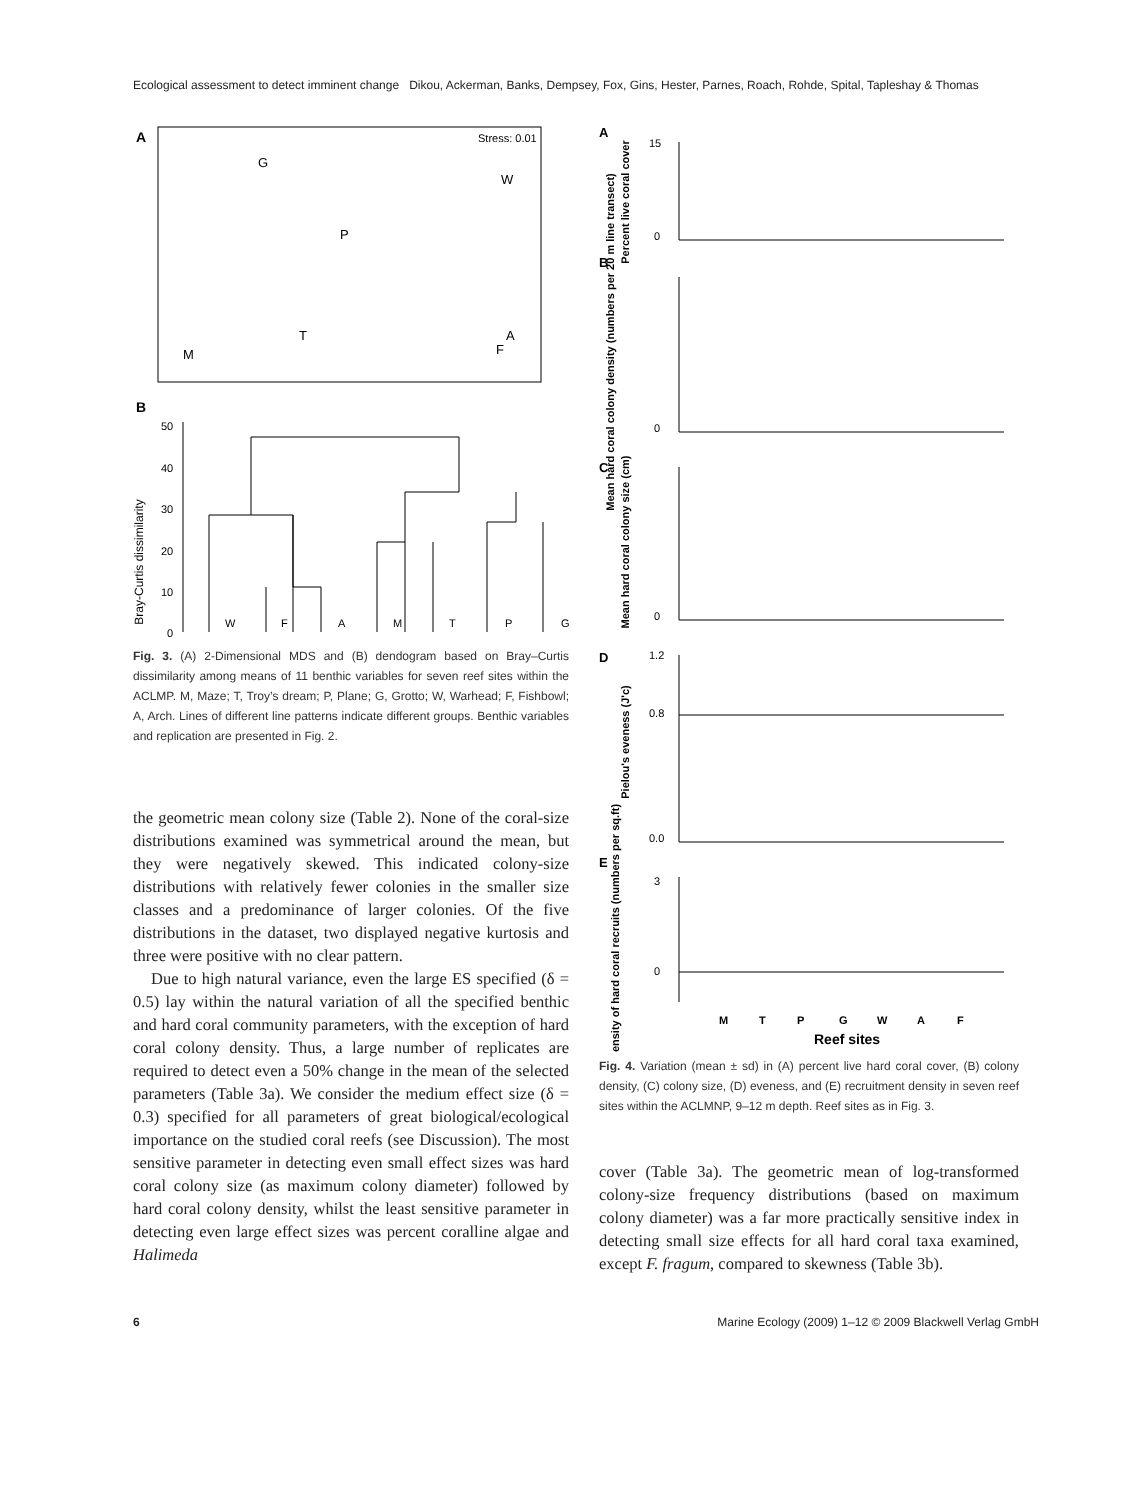Ecological assessment to detect imminent change Dikou, Ackerman, Banks, Dempsey, Fox, Gins, Hester, Parnes, Roach, Rohde, Spital, Tapleshay & Thomas
A
Stress: 0.01
G
W
P
T
A
F
M
B
Bray-Curtis dissimilarity
50
40
30
20
10
0
W
F
A
M
T
P
G
Fig. 3. (A) 2-Dimensional MDS and (B) dendogram based on Bray–Curtis dissimilarity among means of 11 benthic variables for seven reef sites within the ACLMP. M, Maze; T, Troy’s dream; P, Plane; G, Grotto; W, Warhead; F, Fishbowl; A, Arch. Lines of different line patterns indicate different groups. Benthic variables and replication are presented in Fig. 2.
the geometric mean colony size (Table 2). None of the coral-size distributions examined was symmetrical around the mean, but they were negatively skewed. This indicated colony-size distributions with relatively fewer colonies in the smaller size classes and a predominance of larger colonies. Of the five distributions in the dataset, two displayed negative kurtosis and three were positive with no clear pattern.
Due to high natural variance, even the large ES specified (δ = 0.5) lay within the natural variation of all the specified benthic and hard coral community parameters, with the exception of hard coral colony density. Thus, a large number of replicates are required to detect even a 50% change in the mean of the selected parameters (Table 3a). We consider the medium effect size (δ = 0.3) specified for all parameters of great biological/ecological importance on the studied coral reefs (see Discussion). The most sensitive parameter in detecting even small effect sizes was hard coral colony size (as maximum colony diameter) followed by hard coral colony density, whilst the least sensitive parameter in detecting even large effect sizes was percent coralline algae and Halimeda
A
Percent live coral cover
B
Mean hard coral colony density (numbers per 20 m line transect)
C
Mean hard coral colony size (cm)
D
Pielou's eveness (J'c)
E
Density of hard coral recruits (numbers per sq.ft)
15
0
0
0
0.0
1.2
0.8
0
3
M
T
P
G
W
A
F
Reef sites
Fig. 4. Variation (mean ± sd) in (A) percent live hard coral cover, (B) colony density, (C) colony size, (D) eveness, and (E) recruitment density in seven reef sites within the ACLMNP, 9–12 m depth. Reef sites as in Fig. 3.
cover (Table 3a). The geometric mean of log-transformed colony-size frequency distributions (based on maximum colony diameter) was a far more practically sensitive index in detecting small size effects for all hard coral taxa examined, except F. fragum, compared to skewness (Table 3b).
6 Marine Ecology (2009) 1–12 © 2009 Blackwell Verlag GmbH